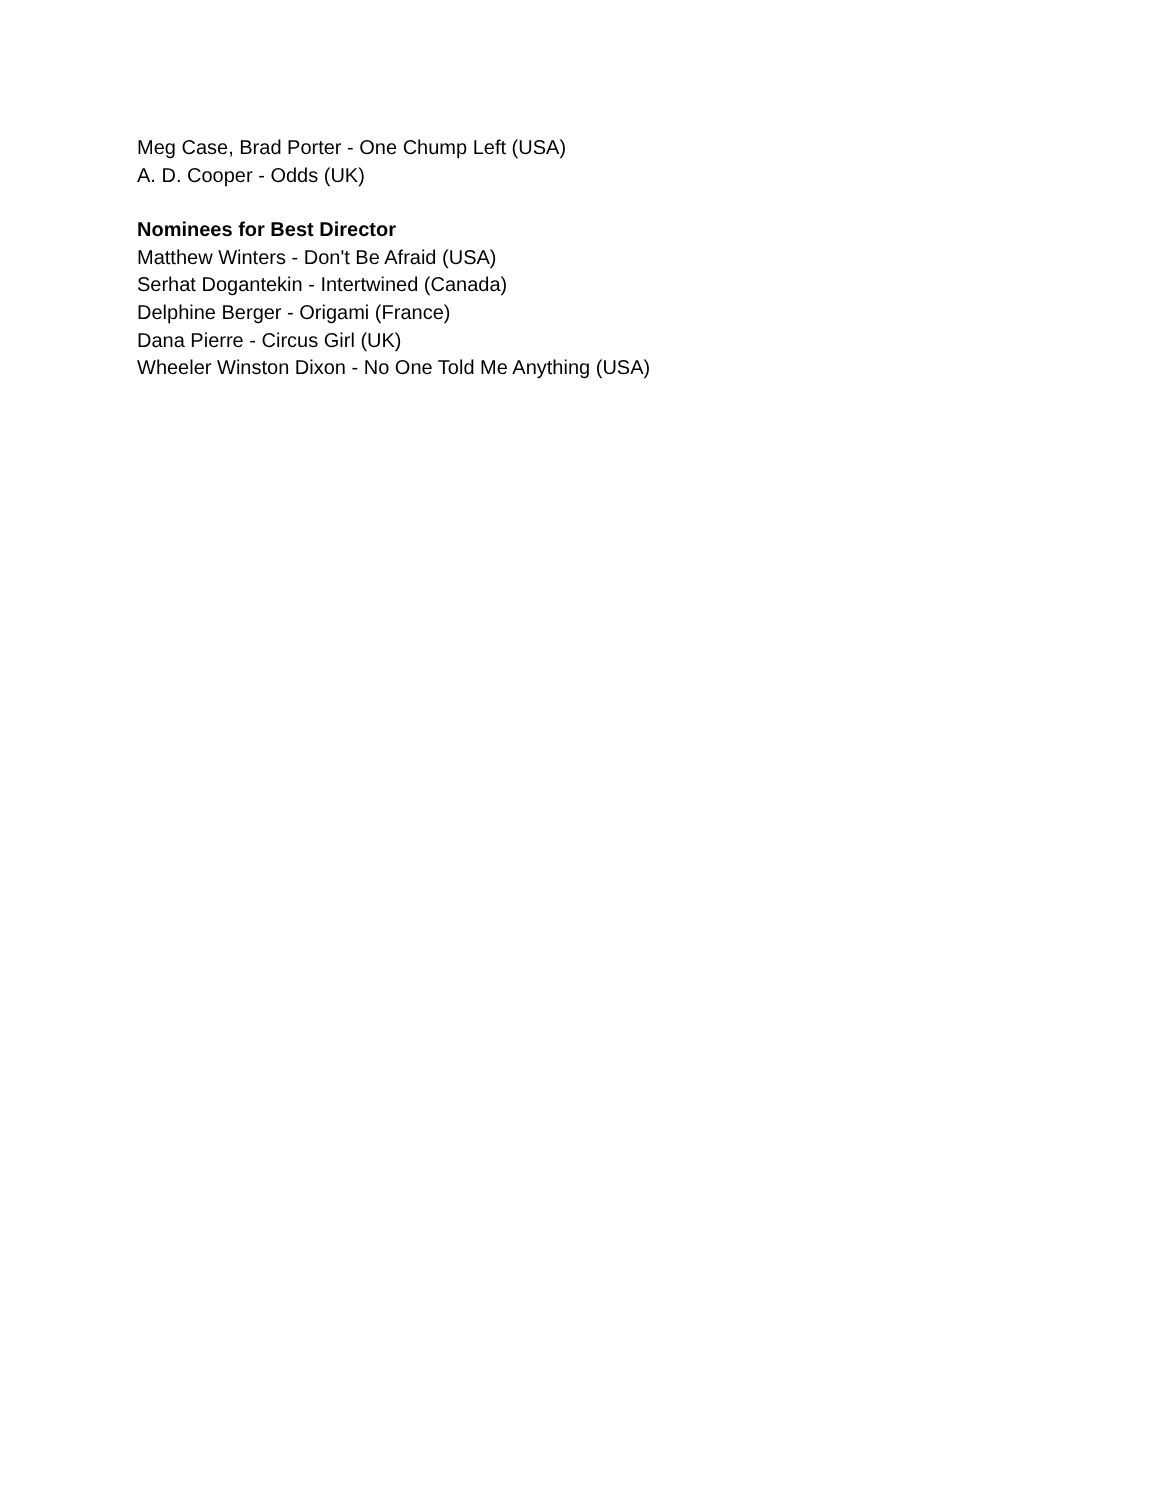Meg Case, Brad Porter - One Chump Left (USA)
A. D. Cooper - Odds (UK)
Nominees for Best Director
Matthew Winters - Don't Be Afraid (USA)
Serhat Dogantekin - Intertwined (Canada)
Delphine Berger - Origami (France)
Dana Pierre - Circus Girl (UK)
Wheeler Winston Dixon - No One Told Me Anything (USA)